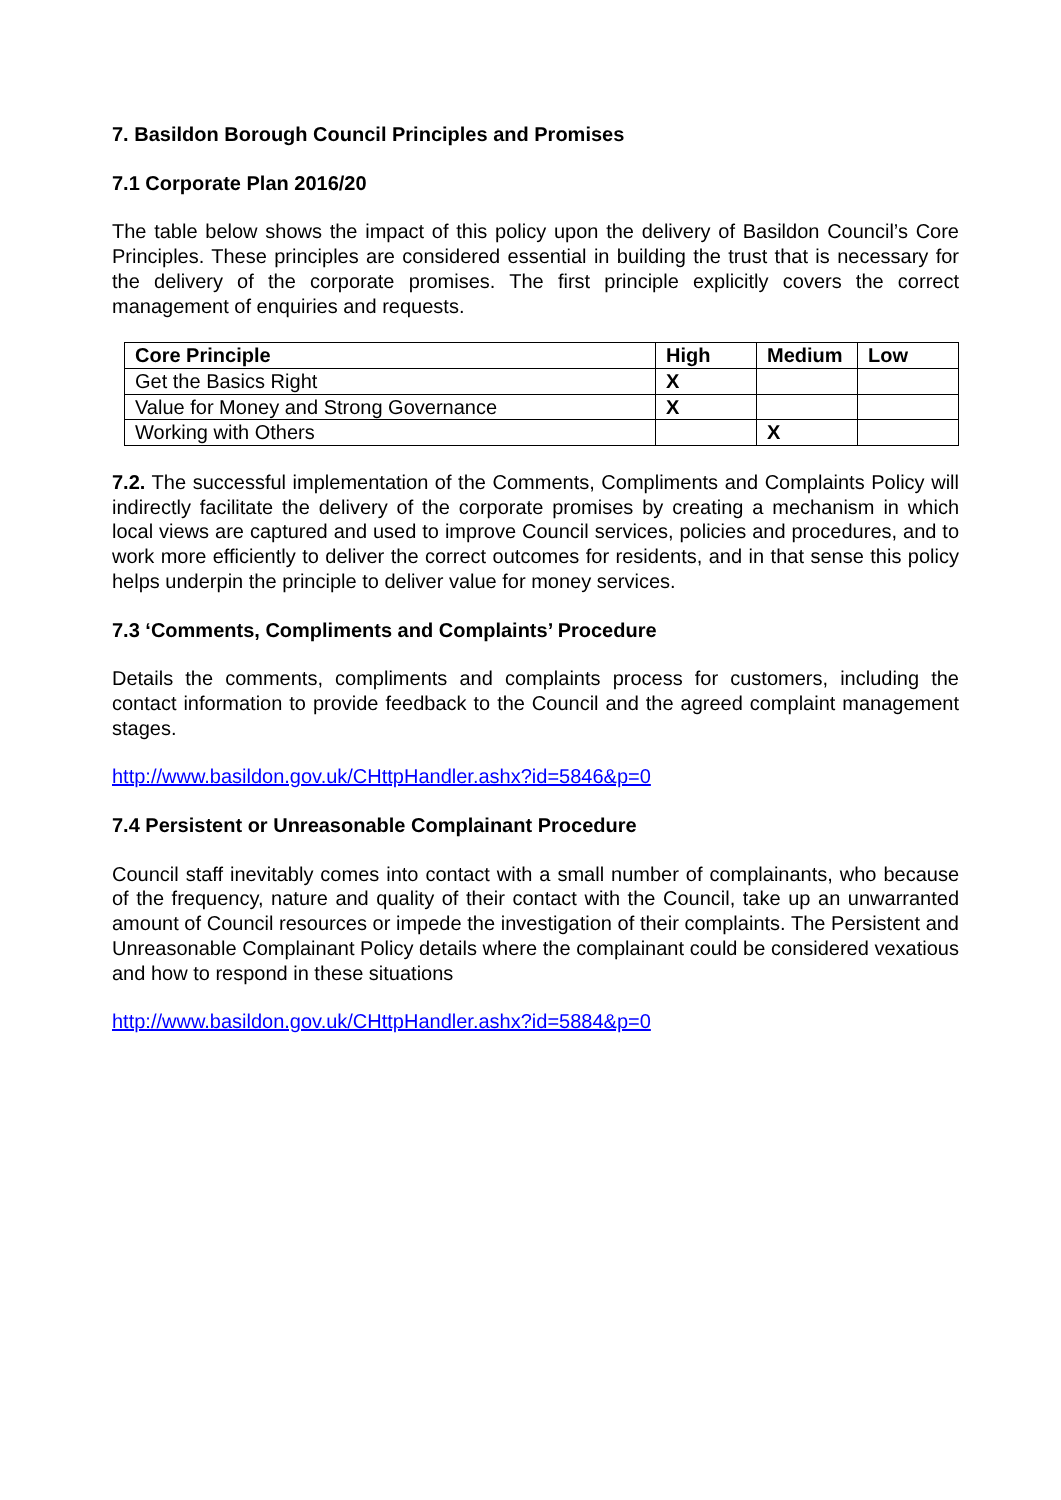7. Basildon Borough Council Principles and Promises
7.1 Corporate Plan 2016/20
The table below shows the impact of this policy upon the delivery of Basildon Council’s Core Principles. These principles are considered essential in building the trust that is necessary for the delivery of the corporate promises. The first principle explicitly covers the correct management of enquiries and requests.
| Core Principle | High | Medium | Low |
| --- | --- | --- | --- |
| Get the Basics Right | X | | |
| Value for Money and Strong Governance | X | | |
| Working with Others | | X | |
7.2. The successful implementation of the Comments, Compliments and Complaints Policy will indirectly facilitate the delivery of the corporate promises by creating a mechanism in which local views are captured and used to improve Council services, policies and procedures, and to work more efficiently to deliver the correct outcomes for residents, and in that sense this policy helps underpin the principle to deliver value for money services.
7.3 ‘Comments, Compliments and Complaints’ Procedure
Details the comments, compliments and complaints process for customers, including the contact information to provide feedback to the Council and the agreed complaint management stages.
http://www.basildon.gov.uk/CHttpHandler.ashx?id=5846&p=0
7.4 Persistent or Unreasonable Complainant Procedure
Council staff inevitably comes into contact with a small number of complainants, who because of the frequency, nature and quality of their contact with the Council, take up an unwarranted amount of Council resources or impede the investigation of their complaints. The Persistent and Unreasonable Complainant Policy details where the complainant could be considered vexatious and how to respond in these situations
http://www.basildon.gov.uk/CHttpHandler.ashx?id=5884&p=0